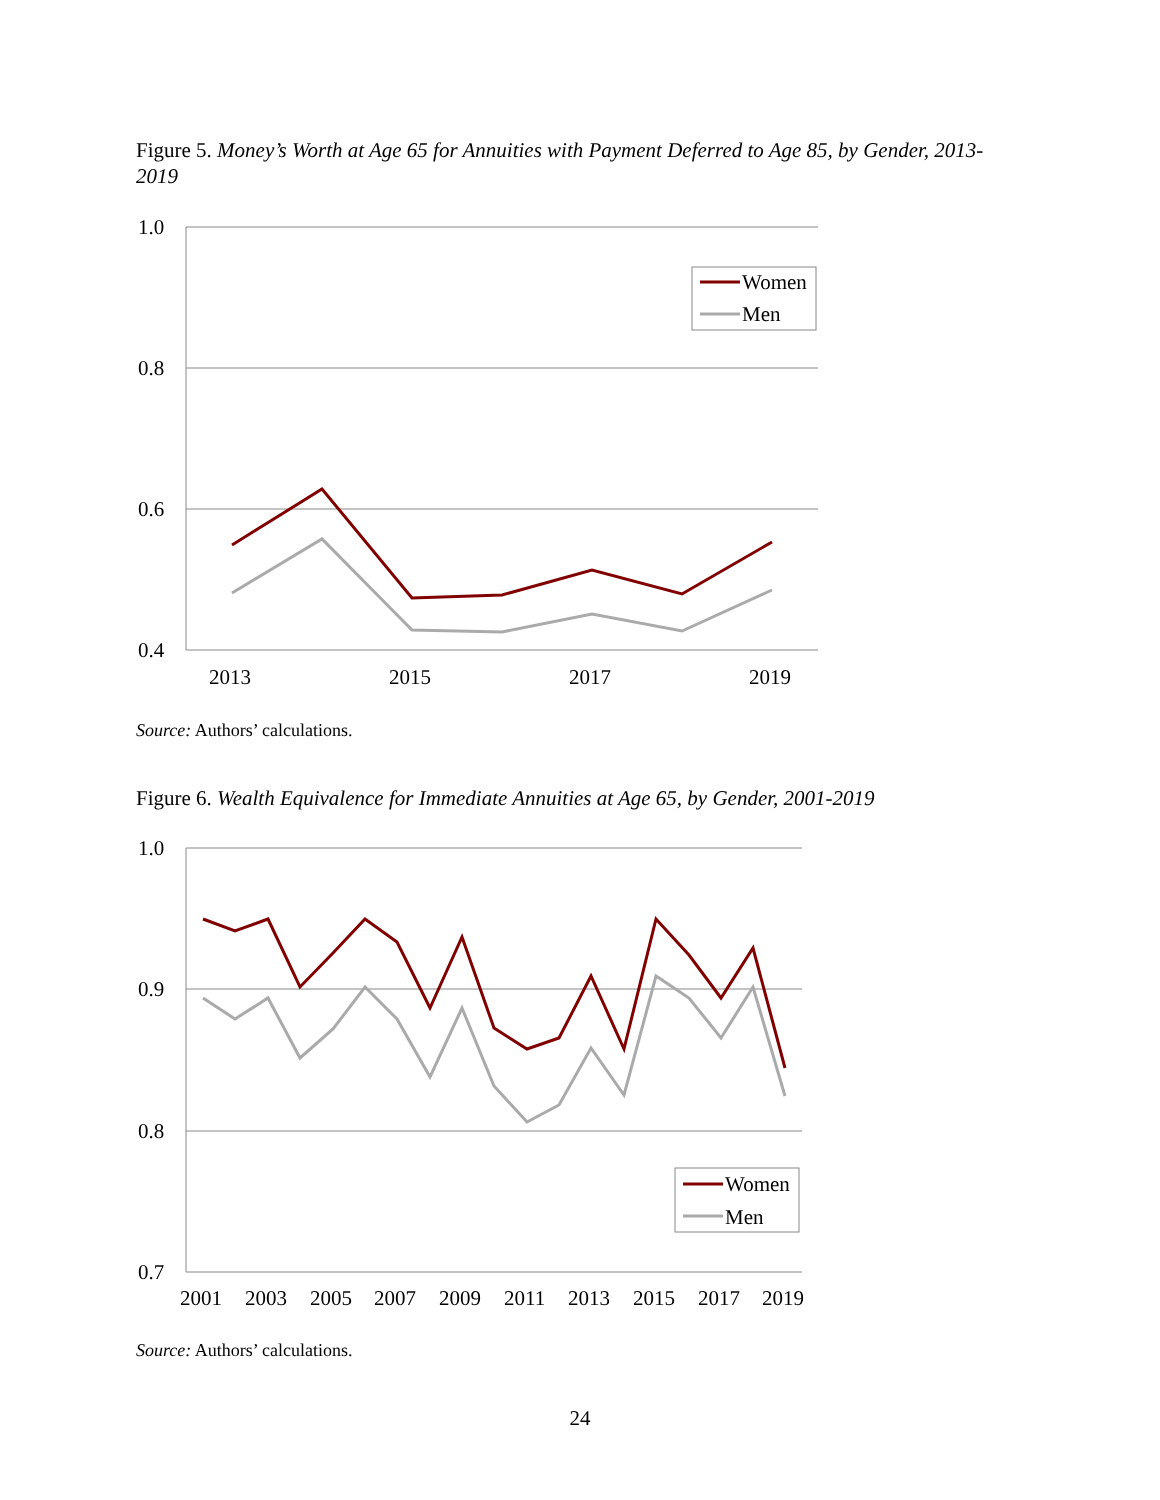Figure 5. Money’s Worth at Age 65 for Annuities with Payment Deferred to Age 85, by Gender, 2013-2019
1.0
0.8
0.6
0.4
2013
2015
2017
2019
Women
Men
Source: Authors’ calculations.
Figure 6. Wealth Equivalence for Immediate Annuities at Age 65, by Gender, 2001-2019
1.0
0.9
0.8
0.7
2001
2003
2005
2007
2009
2011
2013
2015
2017
2019
Women
Men
Source: Authors’ calculations.
24